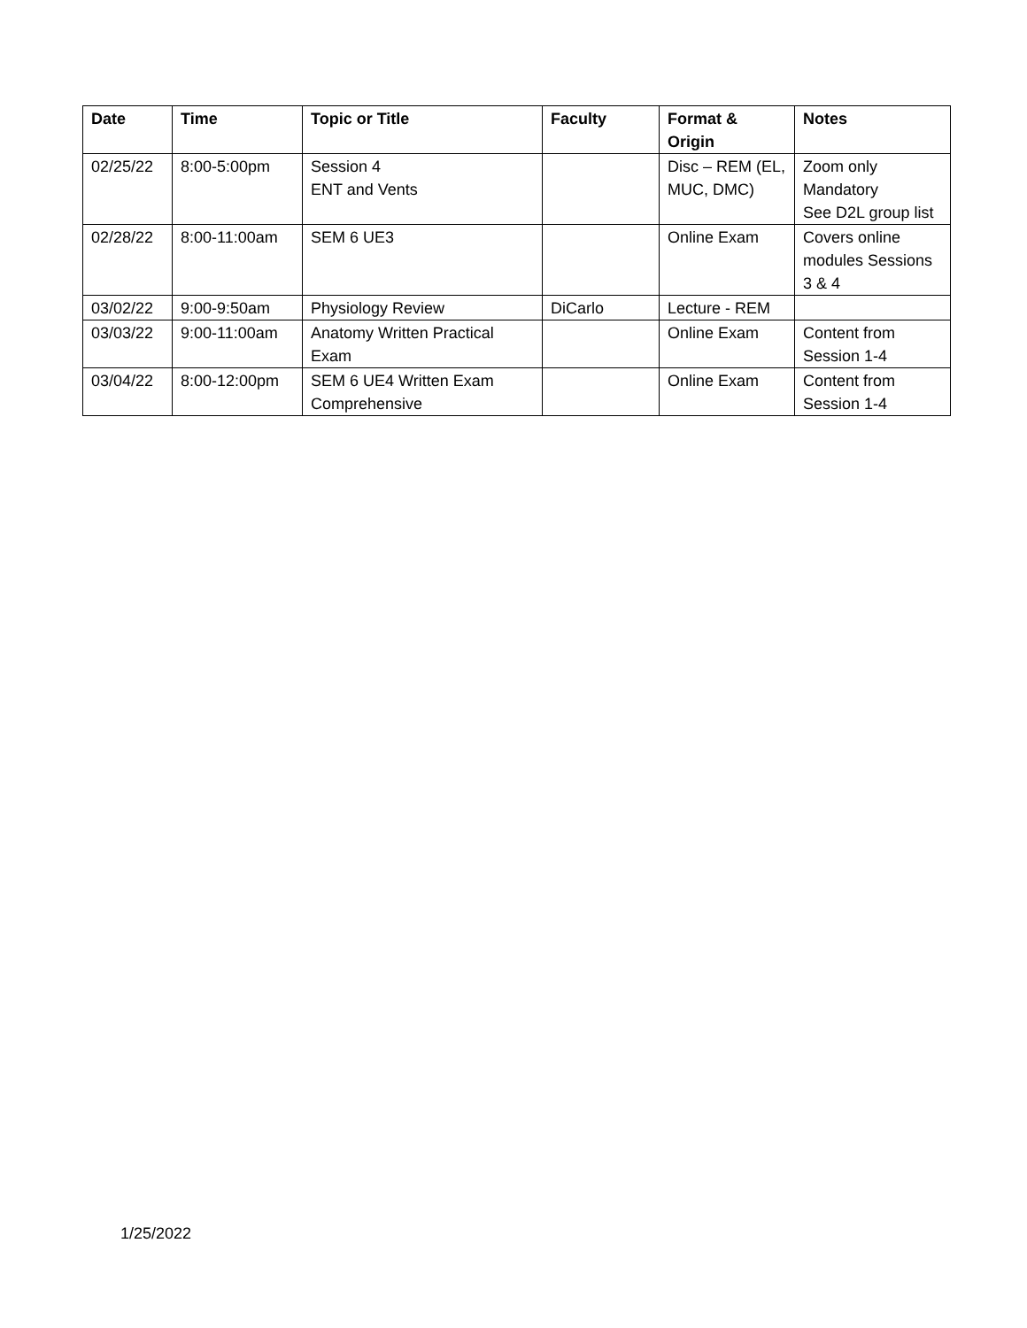| Date | Time | Topic or Title | Faculty | Format & Origin | Notes |
| --- | --- | --- | --- | --- | --- |
| 02/25/22 | 8:00-5:00pm | Session 4 ENT and Vents | | Disc – REM (EL, MUC, DMC) | Zoom only Mandatory See D2L group list |
| 02/28/22 | 8:00-11:00am | SEM 6 UE3 | | Online Exam | Covers online modules Sessions 3 & 4 |
| 03/02/22 | 9:00-9:50am | Physiology Review | DiCarlo | Lecture - REM | |
| 03/03/22 | 9:00-11:00am | Anatomy Written Practical Exam | | Online Exam | Content from Session 1-4 |
| 03/04/22 | 8:00-12:00pm | SEM 6 UE4 Written Exam Comprehensive | | Online Exam | Content from Session 1-4 |
1/25/2022